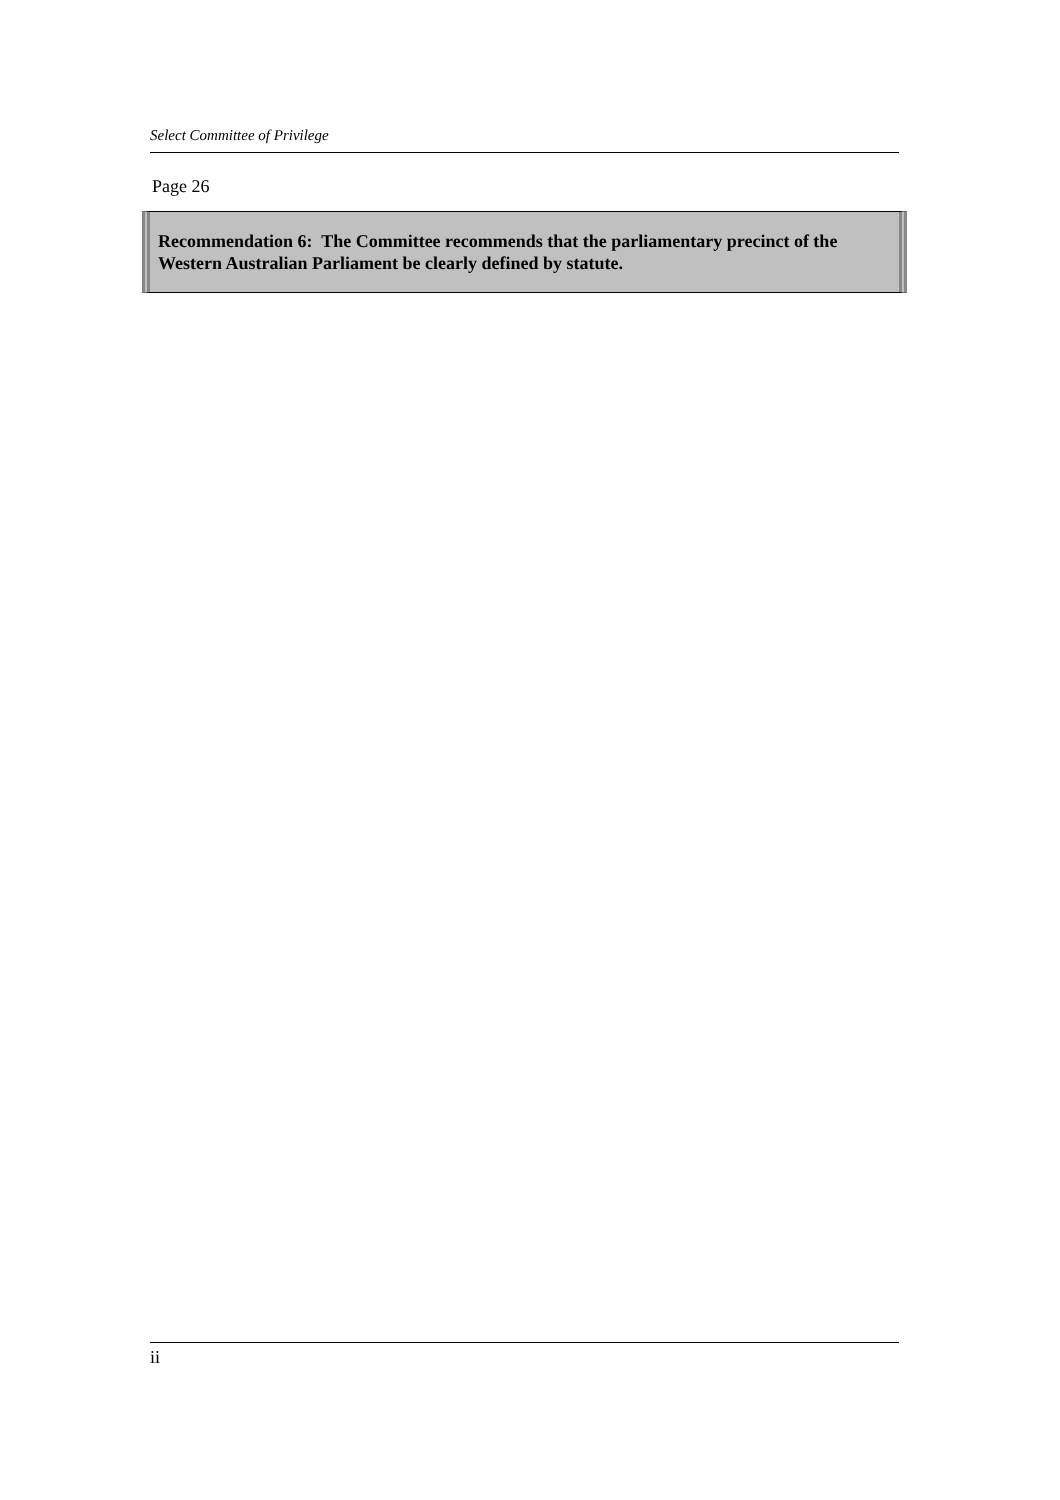Select Committee of Privilege
Page 26
Recommendation 6: The Committee recommends that the parliamentary precinct of the Western Australian Parliament be clearly defined by statute.
ii